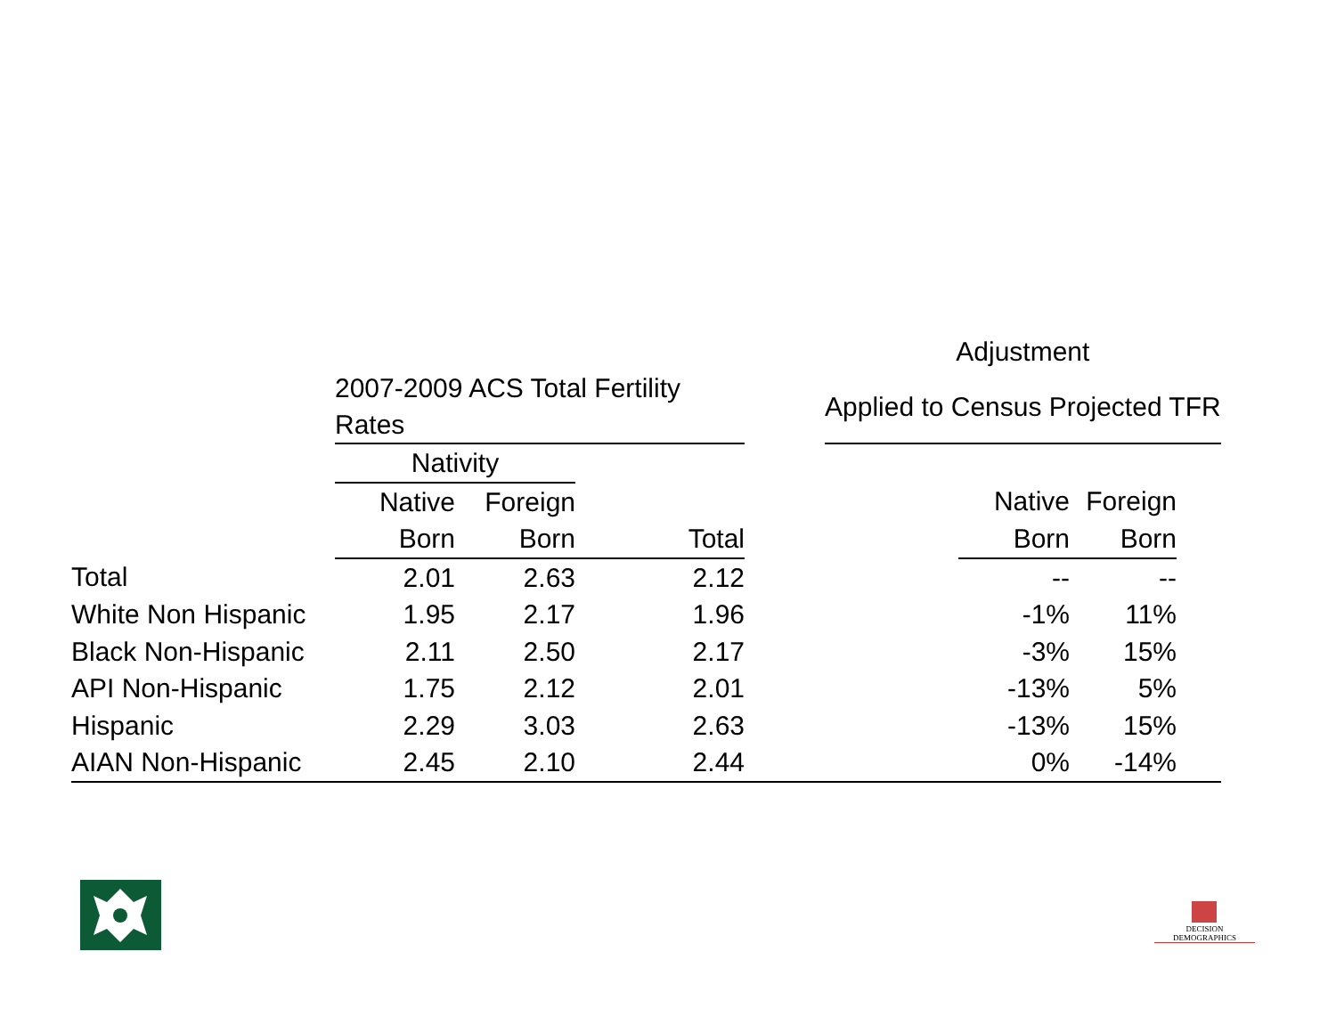| | | | | | Adjustment | | | |
| --- | --- | --- | --- | --- | --- | --- | --- | --- |
| | 2007-2009 ACS Total Fertility Rates | | | | Applied to Census Projected TFR | | | |
| | Nativity | | | | | | | |
| | Native | Foreign | | | | Native | Foreign | |
| | Born | Born | Total | | | Born | Born | |
| Total | 2.01 | 2.63 | 2.12 | | | -- | -- | |
| White Non Hispanic | 1.95 | 2.17 | 1.96 | | | -1% | 11% | |
| Black Non-Hispanic | 2.11 | 2.50 | 2.17 | | | -3% | 15% | |
| API Non-Hispanic | 1.75 | 2.12 | 2.01 | | | -13% | 5% | |
| Hispanic | 2.29 | 3.03 | 2.63 | | | -13% | 15% | |
| AIAN Non-Hispanic | 2.45 | 2.10 | 2.44 | | | 0% | -14% | |
DECISION DEMOGRAPHICS